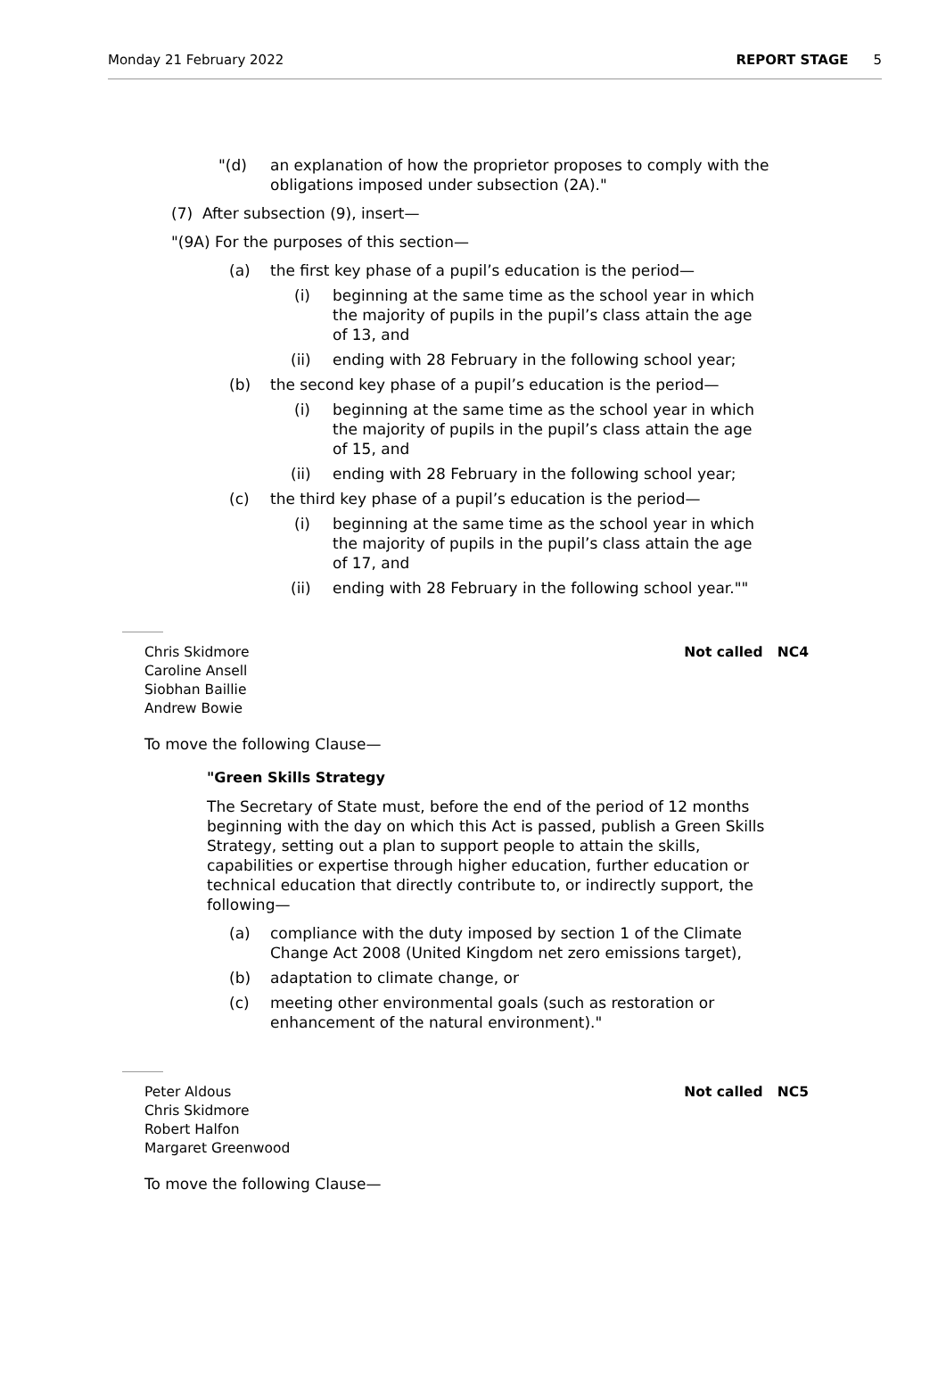Monday 21 February 2022 REPORT STAGE 5
"(d) an explanation of how the proprietor proposes to comply with the obligations imposed under subsection (2A)."
(7) After subsection (9), insert—
"(9A) For the purposes of this section—
(a) the first key phase of a pupil’s education is the period—
(i) beginning at the same time as the school year in which the majority of pupils in the pupil’s class attain the age of 13, and
(ii) ending with 28 February in the following school year;
(b) the second key phase of a pupil’s education is the period—
(i) beginning at the same time as the school year in which the majority of pupils in the pupil’s class attain the age of 15, and
(ii) ending with 28 February in the following school year;
(c) the third key phase of a pupil’s education is the period—
(i) beginning at the same time as the school year in which the majority of pupils in the pupil’s class attain the age of 17, and
(ii) ending with 28 February in the following school year.""
Chris Skidmore
Caroline Ansell
Siobhan Baillie
Andrew Bowie
Not called NC4
To move the following Clause—
"Green Skills Strategy
The Secretary of State must, before the end of the period of 12 months beginning with the day on which this Act is passed, publish a Green Skills Strategy, setting out a plan to support people to attain the skills, capabilities or expertise through higher education, further education or technical education that directly contribute to, or indirectly support, the following—
(a) compliance with the duty imposed by section 1 of the Climate Change Act 2008 (United Kingdom net zero emissions target),
(b) adaptation to climate change, or
(c) meeting other environmental goals (such as restoration or enhancement of the natural environment)."
Peter Aldous
Chris Skidmore
Robert Halfon
Margaret Greenwood
Not called NC5
To move the following Clause—